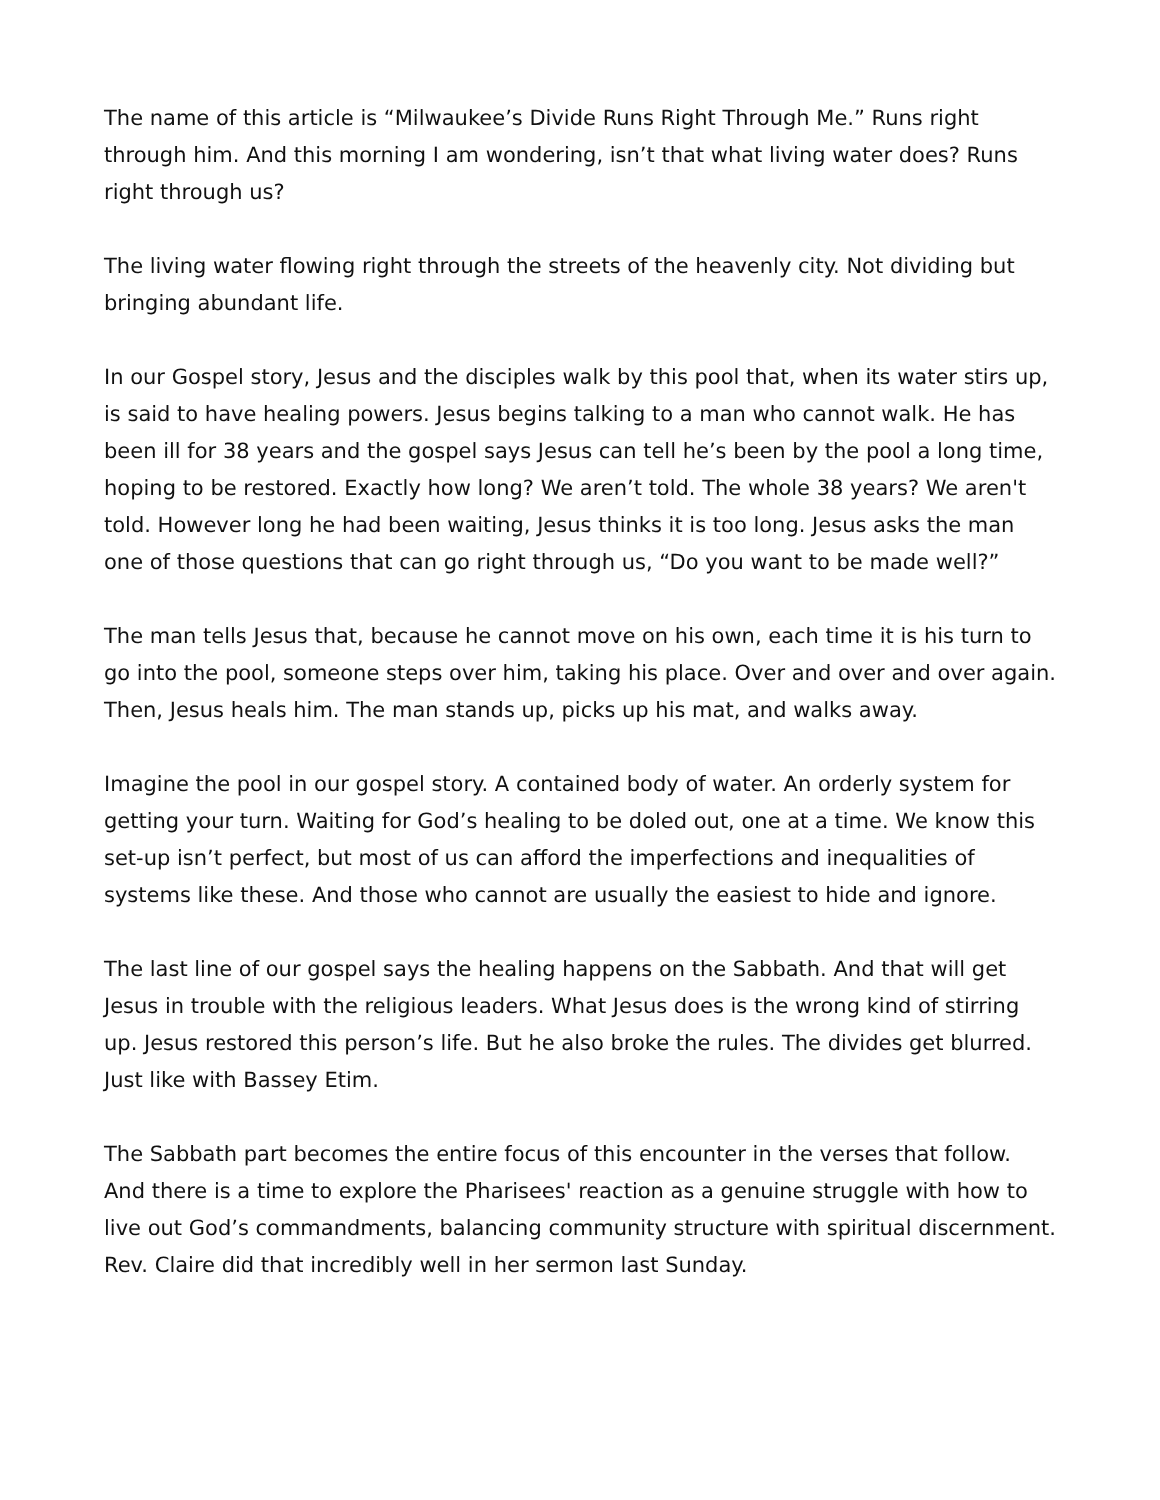The name of this article is “Milwaukee’s Divide Runs Right Through Me.” Runs right through him. And this morning I am wondering, isn’t that what living water does? Runs right through us?
The living water flowing right through the streets of the heavenly city. Not dividing but bringing abundant life.
In our Gospel story, Jesus and the disciples walk by this pool that, when its water stirs up, is said to have healing powers. Jesus begins talking to a man who cannot walk. He has been ill for 38 years and the gospel says Jesus can tell he’s been by the pool a long time, hoping to be restored. Exactly how long? We aren’t told. The whole 38 years? We aren't told. However long he had been waiting, Jesus thinks it is too long. Jesus asks the man one of those questions that can go right through us, “Do you want to be made well?”
The man tells Jesus that, because he cannot move on his own, each time it is his turn to go into the pool, someone steps over him, taking his place. Over and over and over again. Then, Jesus heals him. The man stands up, picks up his mat, and walks away.
Imagine the pool in our gospel story. A contained body of water. An orderly system for getting your turn. Waiting for God’s healing to be doled out, one at a time. We know this set-up isn’t perfect, but most of us can afford the imperfections and inequalities of systems like these. And those who cannot are usually the easiest to hide and ignore.
The last line of our gospel says the healing happens on the Sabbath. And that will get Jesus in trouble with the religious leaders. What Jesus does is the wrong kind of stirring up. Jesus restored this person’s life. But he also broke the rules. The divides get blurred. Just like with Bassey Etim.
The Sabbath part becomes the entire focus of this encounter in the verses that follow. And there is a time to explore the Pharisees' reaction as a genuine struggle with how to live out God’s commandments, balancing community structure with spiritual discernment. Rev. Claire did that incredibly well in her sermon last Sunday.